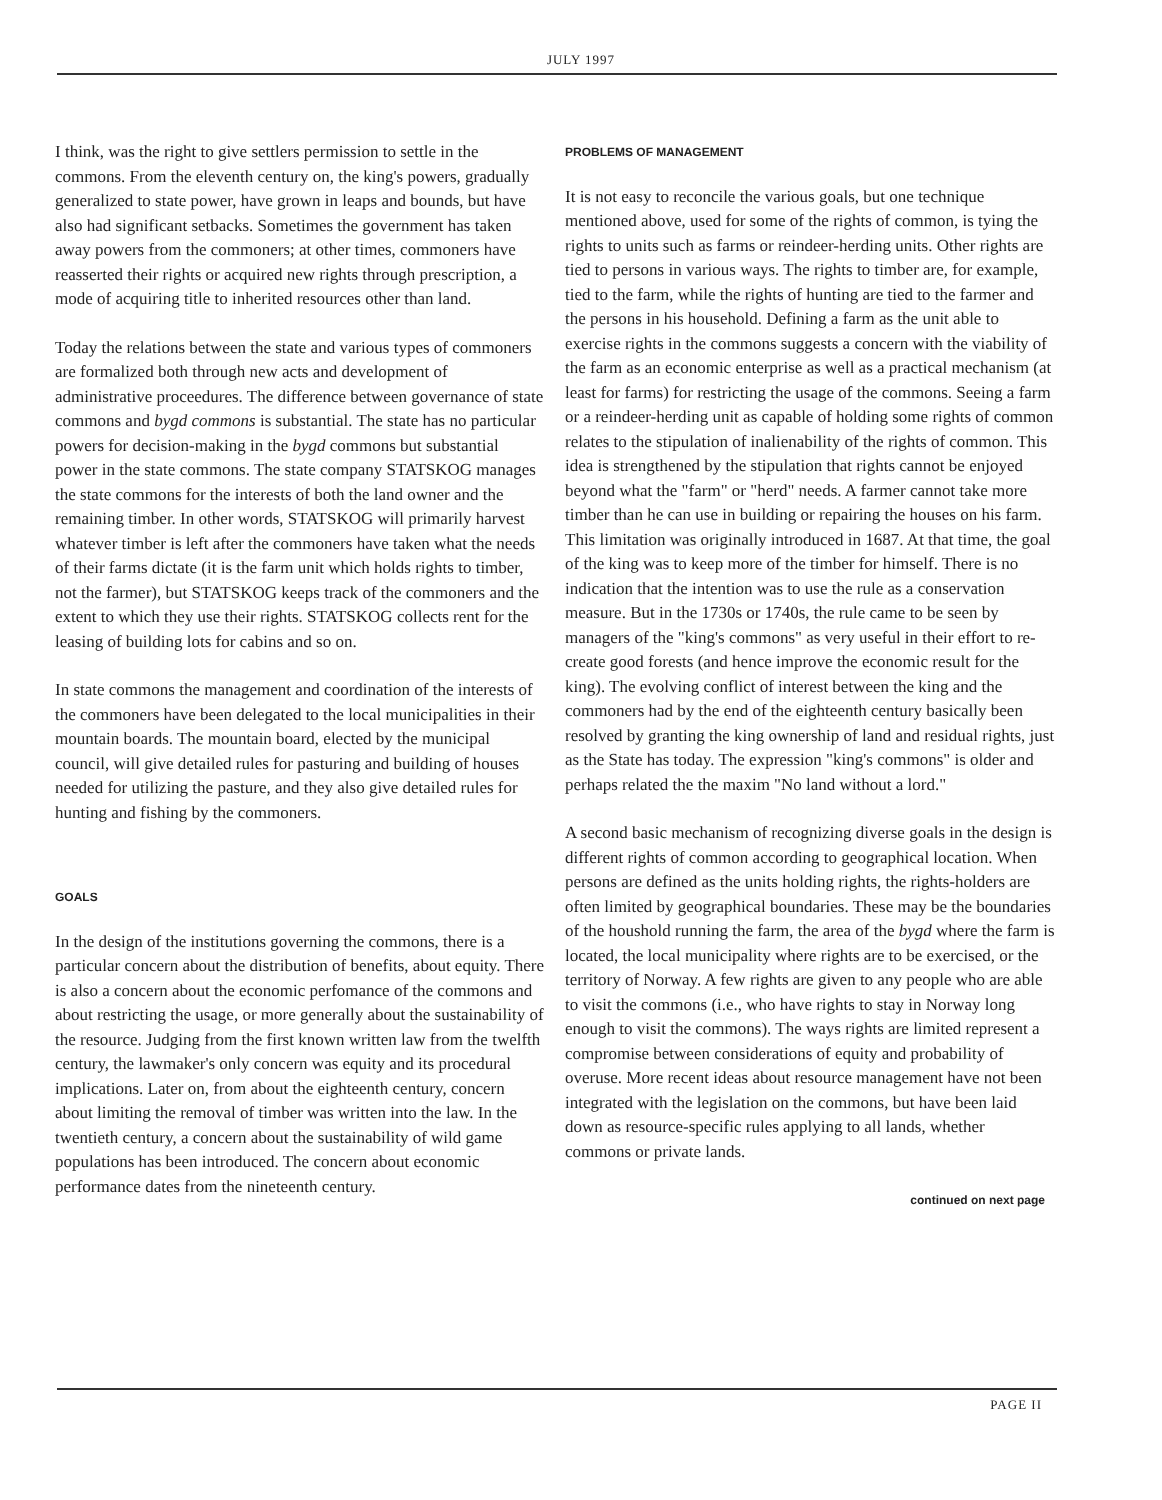JULY 1997
I think, was the right to give settlers permission to settle in the commons. From the eleventh century on, the king's powers, gradually generalized to state power, have grown in leaps and bounds, but have also had significant setbacks. Sometimes the government has taken away powers from the commoners; at other times, commoners have reasserted their rights or acquired new rights through prescription, a mode of acquiring title to inherited resources other than land.
Today the relations between the state and various types of commoners are formalized both through new acts and development of administrative proceedures. The difference between governance of state commons and bygd commons is substantial. The state has no particular powers for decision-making in the bygd commons but substantial power in the state commons. The state company STATSKOG manages the state commons for the interests of both the land owner and the remaining timber. In other words, STATSKOG will primarily harvest whatever timber is left after the commoners have taken what the needs of their farms dictate (it is the farm unit which holds rights to timber, not the farmer), but STATSKOG keeps track of the commoners and the extent to which they use their rights. STATSKOG collects rent for the leasing of building lots for cabins and so on.
In state commons the management and coordination of the interests of the commoners have been delegated to the local municipalities in their mountain boards. The mountain board, elected by the municipal council, will give detailed rules for pasturing and building of houses needed for utilizing the pasture, and they also give detailed rules for hunting and fishing by the commoners.
GOALS
In the design of the institutions governing the commons, there is a particular concern about the distribution of benefits, about equity. There is also a concern about the economic perfomance of the commons and about restricting the usage, or more generally about the sustainability of the resource. Judging from the first known written law from the twelfth century, the lawmaker's only concern was equity and its procedural implications. Later on, from about the eighteenth century, concern about limiting the removal of timber was written into the law. In the twentieth century, a concern about the sustainability of wild game populations has been introduced. The concern about economic performance dates from the nineteenth century.
PROBLEMS OF MANAGEMENT
It is not easy to reconcile the various goals, but one technique mentioned above, used for some of the rights of common, is tying the rights to units such as farms or reindeer-herding units. Other rights are tied to persons in various ways. The rights to timber are, for example, tied to the farm, while the rights of hunting are tied to the farmer and the persons in his household. Defining a farm as the unit able to exercise rights in the commons suggests a concern with the viability of the farm as an economic enterprise as well as a practical mechanism (at least for farms) for restricting the usage of the commons. Seeing a farm or a reindeer-herding unit as capable of holding some rights of common relates to the stipulation of inalienability of the rights of common. This idea is strengthened by the stipulation that rights cannot be enjoyed beyond what the "farm" or "herd" needs. A farmer cannot take more timber than he can use in building or repairing the houses on his farm. This limitation was originally introduced in 1687. At that time, the goal of the king was to keep more of the timber for himself. There is no indication that the intention was to use the rule as a conservation measure. But in the 1730s or 1740s, the rule came to be seen by managers of the "king's commons" as very useful in their effort to re-create good forests (and hence improve the economic result for the king). The evolving conflict of interest between the king and the commoners had by the end of the eighteenth century basically been resolved by granting the king ownership of land and residual rights, just as the State has today. The expression "king's commons" is older and perhaps related the the maxim "No land without a lord."
A second basic mechanism of recognizing diverse goals in the design is different rights of common according to geographical location. When persons are defined as the units holding rights, the rights-holders are often limited by geographical boundaries. These may be the boundaries of the houshold running the farm, the area of the bygd where the farm is located, the local municipality where rights are to be exercised, or the territory of Norway. A few rights are given to any people who are able to visit the commons (i.e., who have rights to stay in Norway long enough to visit the commons). The ways rights are limited represent a compromise between considerations of equity and probability of overuse. More recent ideas about resource management have not been integrated with the legislation on the commons, but have been laid down as resource-specific rules applying to all lands, whether commons or private lands.
continued on next page
PAGE II